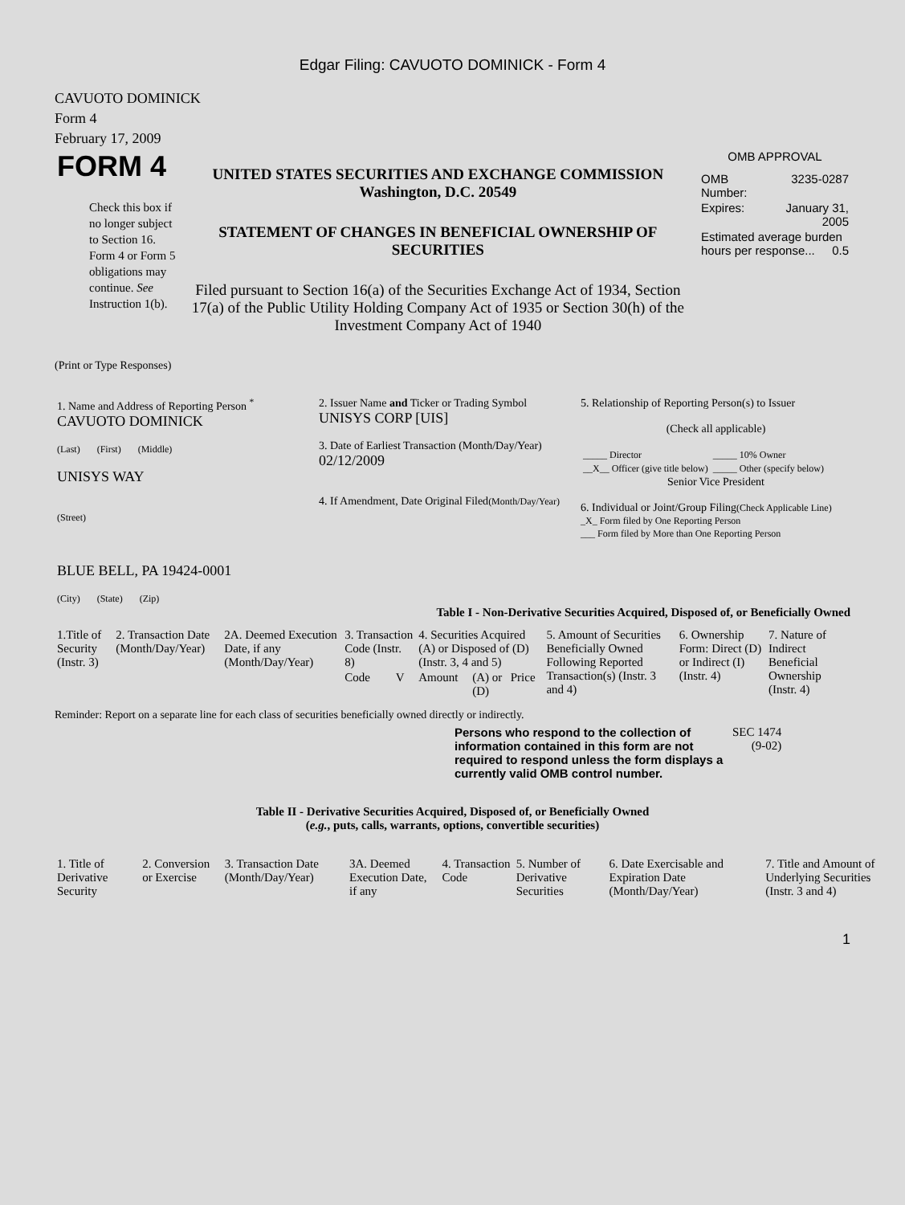Edgar Filing: CAVUOTO DOMINICK - Form 4
CAVUOTO DOMINICK
Form 4
February 17, 2009
| FORM 4 Check this box if no longer subject to Section 16. Form 4 or Form 5 obligations may continue. See Instruction 1(b). | UNITED STATES SECURITIES AND EXCHANGE COMMISSION Washington, D.C. 20549 STATEMENT OF CHANGES IN BENEFICIAL OWNERSHIP OF SECURITIES Filed pursuant to Section 16(a) of the Securities Exchange Act of 1934, Section 17(a) of the Public Utility Holding Company Act of 1935 or Section 30(h) of the Investment Company Act of 1940 | OMB APPROVAL / OMB Number: / 3235-0287 / / Expires: / January 31, 2005 / / Estimated average burden hours per response... 0.5 / / |
(Print or Type Responses)
| 1. Name and Address of Reporting Person <sup>*</sup> CAVUOTO DOMINICK (Last) (First) (Middle) UNISYS WAY (Street) BLUE BELL, PA 19424-0001 (City) (State) (Zip) | 2. Issuer Name and Ticker or Trading Symbol UNISYS CORP [UIS] 3. Date of Earliest Transaction (Month/Day/Year) 02/12/2009 4. If Amendment, Date Original Filed (Month/Day/Year) | 5. Relationship of Reporting Person(s) to Issuer (Check all applicable) / _____ Director / _____ 10% Owner / / __X__ Officer (give title below) / _____ Other (specify below) / Senior Vice President 6. Individual or Joint/Group Filing (Check Applicable Line) _X_ Form filed by One Reporting Person ___ Form filed by More than One Reporting Person |
Table I - Non-Derivative Securities Acquired, Disposed of, or Beneficially Owned
| 1.Title of Security (Instr. 3) | 2. Transaction Date (Month/Day/Year) | 2A. Deemed Execution Date, if any (Month/Day/Year) | 3. Transaction Code (Instr. 8) | | 4. Securities Acquired (A) or Disposed of (D) (Instr. 3, 4 and 5) | | | 5. Amount of Securities Beneficially Owned Following Reported Transaction(s) (Instr. 3 and 4) | 6. Ownership Form: Direct (D) or Indirect (I) (Instr. 4) | 7. Nature of Indirect Beneficial Ownership (Instr. 4) |
| --- | --- | --- | --- | --- | --- | --- | --- | --- | --- | --- |
| | | | Code | V | Amount | (A) or (D) | Price | | | |
Reminder: Report on a separate line for each class of securities beneficially owned directly or indirectly.
| Persons who respond to the collection of information contained in this form are not required to respond unless the form displays a currently valid OMB control number. | SEC 1474 (9-02) |
Table II - Derivative Securities Acquired, Disposed of, or Beneficially Owned
(e.g., puts, calls, warrants, options, convertible securities)
| 1. Title of Derivative Security | 2. Conversion or Exercise | 3. Transaction Date (Month/Day/Year) | 3A. Deemed Execution Date, if any | 4. Transaction Code | 5. Number of Derivative Securities | 6. Date Exercisable and Expiration Date (Month/Day/Year) | 7. Title and Amount of Underlying Securities (Instr. 3 and 4) |
| --- | --- | --- | --- | --- | --- | --- | --- |
1